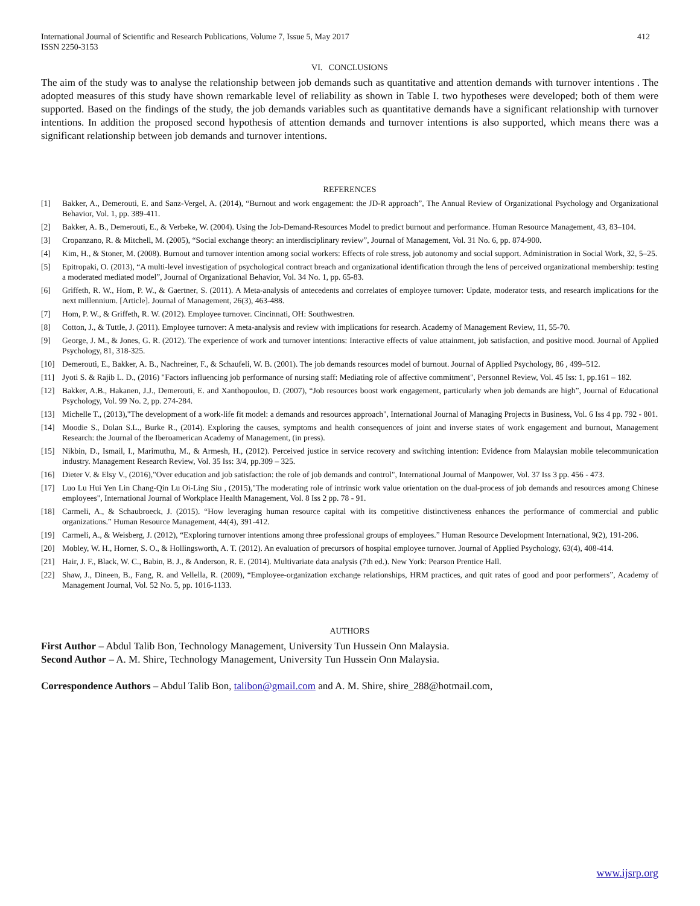International Journal of Scientific and Research Publications, Volume 7, Issue 5, May 2017
ISSN 2250-3153 412
VI. CONCLUSIONS
The aim of the study was to analyse the relationship between job demands such as quantitative and attention demands with turnover intentions . The adopted measures of this study have shown remarkable level of reliability as shown in Table I. two hypotheses were developed; both of them were supported. Based on the findings of the study, the job demands variables such as quantitative demands have a significant relationship with turnover intentions. In addition the proposed second hypothesis of attention demands and turnover intentions is also supported, which means there was a significant relationship between job demands and turnover intentions.
REFERENCES
[1] Bakker, A., Demerouti, E. and Sanz-Vergel, A. (2014), “Burnout and work engagement: the JD-R approach”, The Annual Review of Organizational Psychology and Organizational Behavior, Vol. 1, pp. 389-411.
[2] Bakker, A. B., Demerouti, E., & Verbeke, W. (2004). Using the Job-Demand-Resources Model to predict burnout and performance. Human Resource Management, 43, 83–104.
[3] Cropanzano, R. & Mitchell, M. (2005), “Social exchange theory: an interdisciplinary review”, Journal of Management, Vol. 31 No. 6, pp. 874-900.
[4] Kim, H., & Stoner, M. (2008). Burnout and turnover intention among social workers: Effects of role stress, job autonomy and social support. Administration in Social Work, 32, 5–25.
[5] Epitropaki, O. (2013), “A multi-level investigation of psychological contract breach and organizational identification through the lens of perceived organizational membership: testing a moderated mediated model”, Journal of Organizational Behavior, Vol. 34 No. 1, pp. 65-83.
[6] Griffeth, R. W., Hom, P. W., & Gaertner, S. (2011). A Meta-analysis of antecedents and correlates of employee turnover: Update, moderator tests, and research implications for the next millennium. [Article]. Journal of Management, 26(3), 463-488.
[7] Hom, P. W., & Griffeth, R. W. (2012). Employee turnover. Cincinnati, OH: Southwestren.
[8] Cotton, J., & Tuttle, J. (2011). Employee turnover: A meta-analysis and review with implications for research. Academy of Management Review, 11, 55-70.
[9] George, J. M., & Jones, G. R. (2012). The experience of work and turnover intentions: Interactive effects of value attainment, job satisfaction, and positive mood. Journal of Applied Psychology, 81, 318-325.
[10] Demerouti, E., Bakker, A. B., Nachreiner, F., & Schaufeli, W. B. (2001). The job demands resources model of burnout. Journal of Applied Psychology, 86 , 499–512.
[11] Jyoti S. & Rajib L. D., (2016) "Factors influencing job performance of nursing staff: Mediating role of affective commitment", Personnel Review, Vol. 45 Iss: 1, pp.161 – 182.
[12] Bakker, A.B., Hakanen, J.J., Demerouti, E. and Xanthopoulou, D. (2007), “Job resources boost work engagement, particularly when job demands are high”, Journal of Educational Psychology, Vol. 99 No. 2, pp. 274-284.
[13] Michelle T., (2013),"The development of a work-life fit model: a demands and resources approach", International Journal of Managing Projects in Business, Vol. 6 Iss 4 pp. 792 - 801.
[14] Moodie S., Dolan S.L., Burke R., (2014). Exploring the causes, symptoms and health consequences of joint and inverse states of work engagement and burnout, Management Research: the Journal of the Iberoamerican Academy of Management, (in press).
[15] Nikbin, D., Ismail, I., Marimuthu, M., & Armesh, H., (2012). Perceived justice in service recovery and switching intention: Evidence from Malaysian mobile telecommunication industry. Management Research Review, Vol. 35 Iss: 3/4, pp.309 – 325.
[16] Dieter V. & Elsy V., (2016),"Over education and job satisfaction: the role of job demands and control", International Journal of Manpower, Vol. 37 Iss 3 pp. 456 - 473.
[17] Luo Lu Hui Yen Lin Chang-Qin Lu Oi-Ling Siu , (2015),"The moderating role of intrinsic work value orientation on the dual-process of job demands and resources among Chinese employees", International Journal of Workplace Health Management, Vol. 8 Iss 2 pp. 78 - 91.
[18] Carmeli, A., & Schaubroeck, J. (2015). “How leveraging human resource capital with its competitive distinctiveness enhances the performance of commercial and public organizations.” Human Resource Management, 44(4), 391-412.
[19] Carmeli, A., & Weisberg, J. (2012), “Exploring turnover intentions among three professional groups of employees.” Human Resource Development International, 9(2), 191-206.
[20] Mobley, W. H., Horner, S. O., & Hollingsworth, A. T. (2012). An evaluation of precursors of hospital employee turnover. Journal of Applied Psychology, 63(4), 408-414.
[21] Hair, J. F., Black, W. C., Babin, B. J., & Anderson, R. E. (2014). Multivariate data analysis (7th ed.). New York: Pearson Prentice Hall.
[22] Shaw, J., Dineen, B., Fang, R. and Vellella, R. (2009), “Employee-organization exchange relationships, HRM practices, and quit rates of good and poor performers”, Academy of Management Journal, Vol. 52 No. 5, pp. 1016-1133.
AUTHORS
First Author – Abdul Talib Bon, Technology Management, University Tun Hussein Onn Malaysia.
Second Author – A. M. Shire, Technology Management, University Tun Hussein Onn Malaysia.
Correspondence Authors – Abdul Talib Bon, talibon@gmail.com and A. M. Shire, shire_288@hotmail.com,
www.ijsrp.org